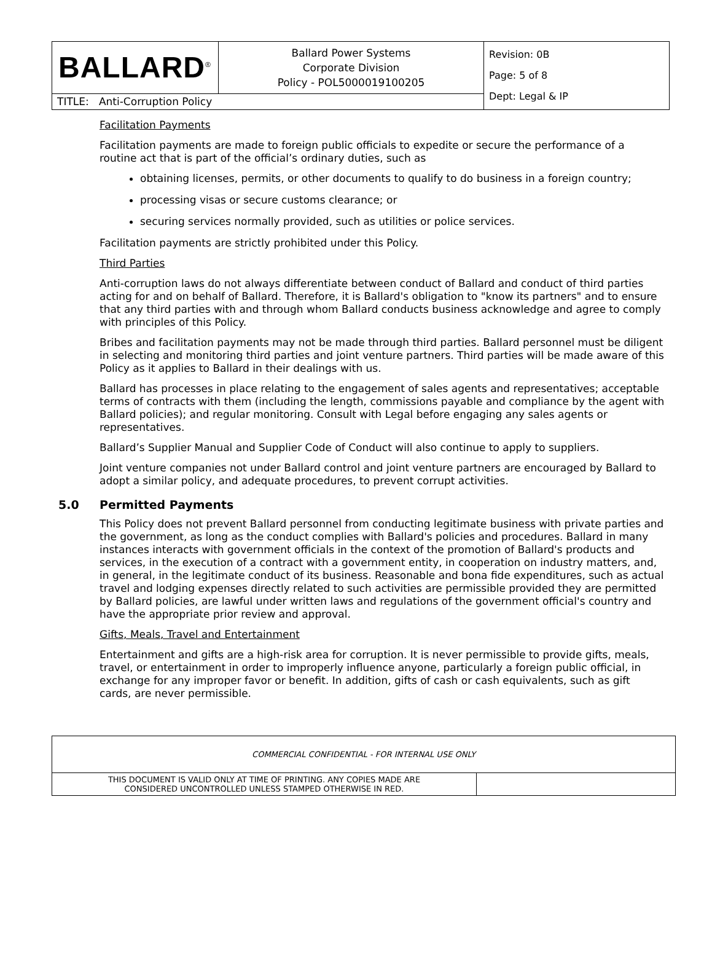| BALLARD<sup>®</sup> | Ballard Power Systems Corporate Division Policy - POL5000019100205 | Revision: 0B Page: 5 of 8 Dept: Legal & IP |
| TITLE: Anti-Corruption Policy | | |
Facilitation Payments
Facilitation payments are made to foreign public officials to expedite or secure the performance of a routine act that is part of the official’s ordinary duties, such as
obtaining licenses, permits, or other documents to qualify to do business in a foreign country;
processing visas or secure customs clearance; or
securing services normally provided, such as utilities or police services.
Facilitation payments are strictly prohibited under this Policy.
Third Parties
Anti-corruption laws do not always differentiate between conduct of Ballard and conduct of third parties acting for and on behalf of Ballard. Therefore, it is Ballard's obligation to "know its partners" and to ensure that any third parties with and through whom Ballard conducts business acknowledge and agree to comply with principles of this Policy.
Bribes and facilitation payments may not be made through third parties. Ballard personnel must be diligent in selecting and monitoring third parties and joint venture partners. Third parties will be made aware of this Policy as it applies to Ballard in their dealings with us.
Ballard has processes in place relating to the engagement of sales agents and representatives; acceptable terms of contracts with them (including the length, commissions payable and compliance by the agent with Ballard policies); and regular monitoring. Consult with Legal before engaging any sales agents or representatives.
Ballard’s Supplier Manual and Supplier Code of Conduct will also continue to apply to suppliers.
Joint venture companies not under Ballard control and joint venture partners are encouraged by Ballard to adopt a similar policy, and adequate procedures, to prevent corrupt activities.
5.0 Permitted Payments
This Policy does not prevent Ballard personnel from conducting legitimate business with private parties and the government, as long as the conduct complies with Ballard's policies and procedures. Ballard in many instances interacts with government officials in the context of the promotion of Ballard's products and services, in the execution of a contract with a government entity, in cooperation on industry matters, and, in general, in the legitimate conduct of its business. Reasonable and bona fide expenditures, such as actual travel and lodging expenses directly related to such activities are permissible provided they are permitted by Ballard policies, are lawful under written laws and regulations of the government official's country and have the appropriate prior review and approval.
Gifts, Meals, Travel and Entertainment
Entertainment and gifts are a high-risk area for corruption. It is never permissible to provide gifts, meals, travel, or entertainment in order to improperly influence anyone, particularly a foreign public official, in exchange for any improper favor or benefit. In addition, gifts of cash or cash equivalents, such as gift cards, are never permissible.
COMMERCIAL CONFIDENTIAL - FOR INTERNAL USE ONLY
THIS DOCUMENT IS VALID ONLY AT TIME OF PRINTING. ANY COPIES MADE ARE
CONSIDERED UNCONTROLLED UNLESS STAMPED OTHERWISE IN RED.